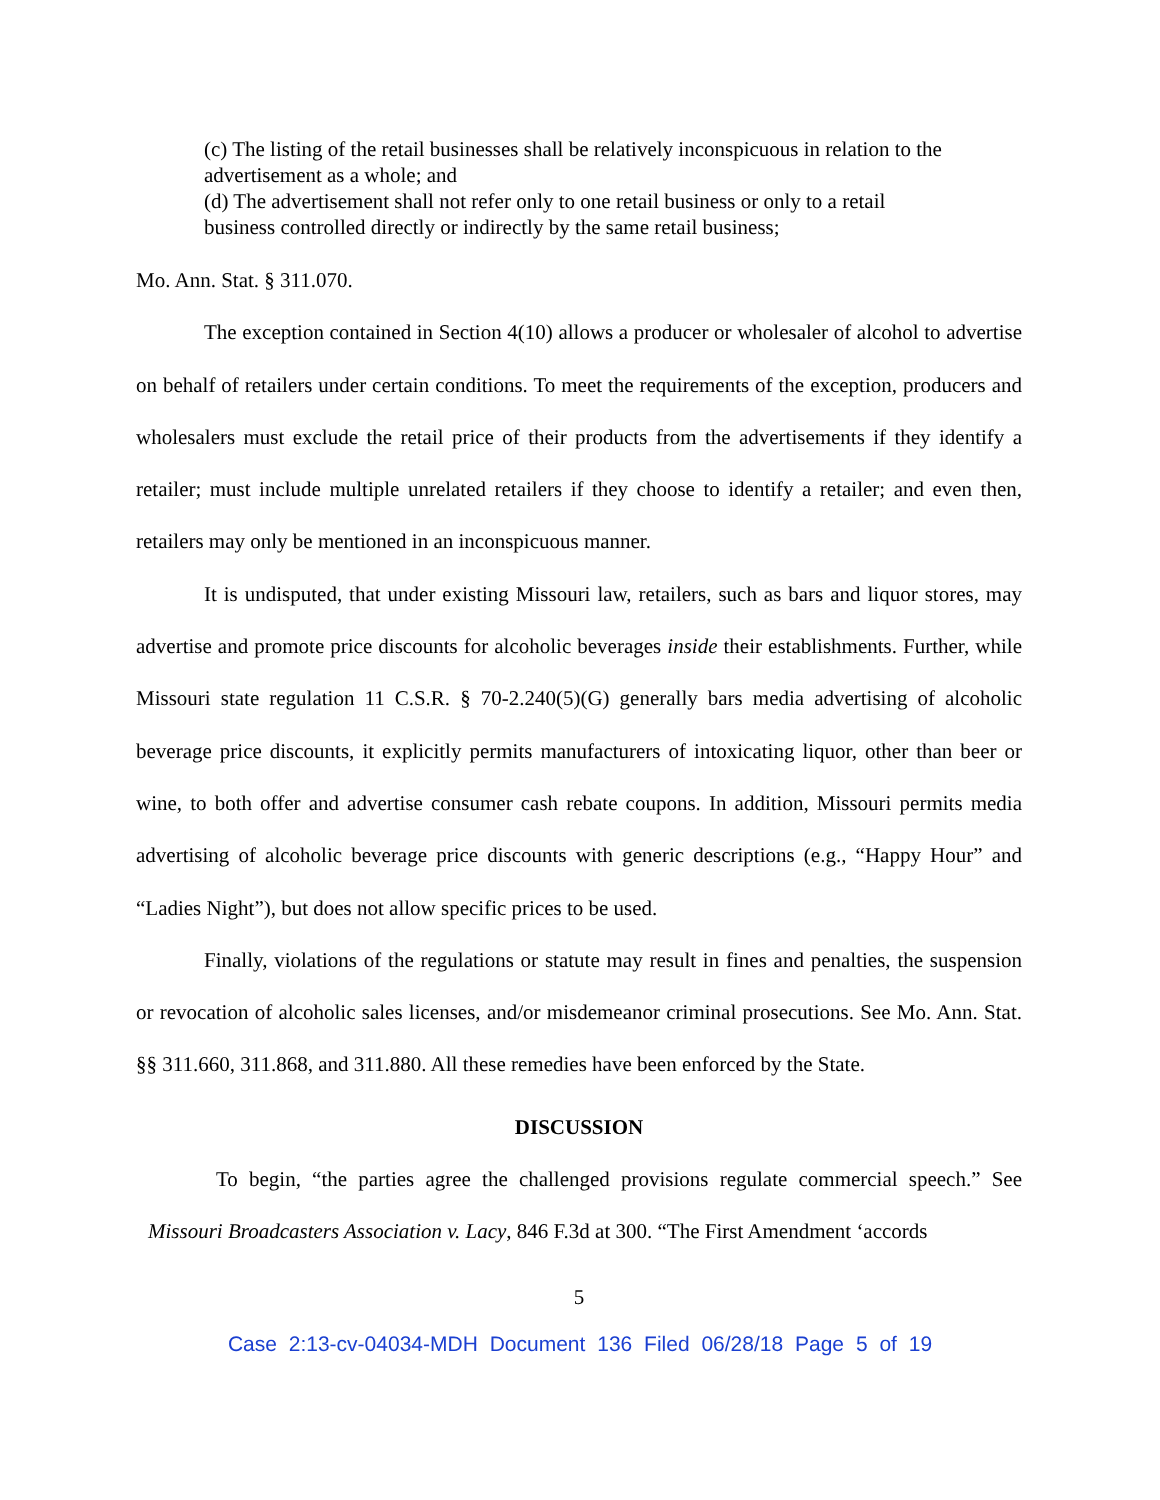(c) The listing of the retail businesses shall be relatively inconspicuous in relation to the advertisement as a whole; and
(d) The advertisement shall not refer only to one retail business or only to a retail business controlled directly or indirectly by the same retail business;
Mo. Ann. Stat. § 311.070.
The exception contained in Section 4(10) allows a producer or wholesaler of alcohol to advertise on behalf of retailers under certain conditions. To meet the requirements of the exception, producers and wholesalers must exclude the retail price of their products from the advertisements if they identify a retailer; must include multiple unrelated retailers if they choose to identify a retailer; and even then, retailers may only be mentioned in an inconspicuous manner.
It is undisputed, that under existing Missouri law, retailers, such as bars and liquor stores, may advertise and promote price discounts for alcoholic beverages inside their establishments. Further, while Missouri state regulation 11 C.S.R. § 70-2.240(5)(G) generally bars media advertising of alcoholic beverage price discounts, it explicitly permits manufacturers of intoxicating liquor, other than beer or wine, to both offer and advertise consumer cash rebate coupons. In addition, Missouri permits media advertising of alcoholic beverage price discounts with generic descriptions (e.g., “Happy Hour” and “Ladies Night”), but does not allow specific prices to be used.
Finally, violations of the regulations or statute may result in fines and penalties, the suspension or revocation of alcoholic sales licenses, and/or misdemeanor criminal prosecutions. See Mo. Ann. Stat. §§ 311.660, 311.868, and 311.880. All these remedies have been enforced by the State.
DISCUSSION
To begin, “the parties agree the challenged provisions regulate commercial speech.” See Missouri Broadcasters Association v. Lacy, 846 F.3d at 300. “The First Amendment ‘accords
5
Case 2:13-cv-04034-MDH Document 136 Filed 06/28/18 Page 5 of 19